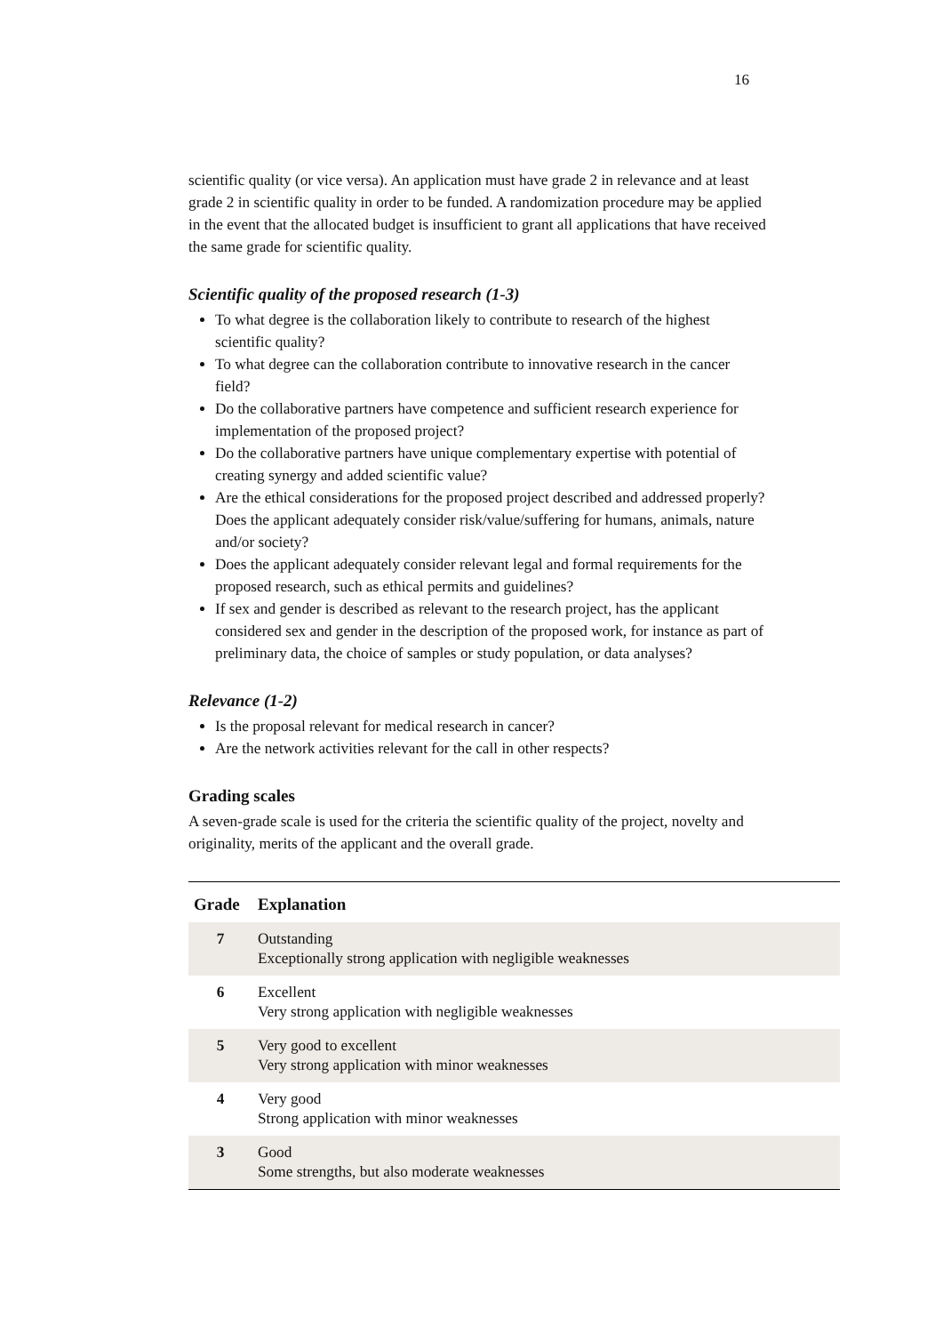16
scientific quality (or vice versa). An application must have grade 2 in relevance and at least grade 2 in scientific quality in order to be funded. A randomization procedure may be applied in the event that the allocated budget is insufficient to grant all applications that have received the same grade for scientific quality.
Scientific quality of the proposed research (1-3)
To what degree is the collaboration likely to contribute to research of the highest scientific quality?
To what degree can the collaboration contribute to innovative research in the cancer field?
Do the collaborative partners have competence and sufficient research experience for implementation of the proposed project?
Do the collaborative partners have unique complementary expertise with potential of creating synergy and added scientific value?
Are the ethical considerations for the proposed project described and addressed properly? Does the applicant adequately consider risk/value/suffering for humans, animals, nature and/or society?
Does the applicant adequately consider relevant legal and formal requirements for the proposed research, such as ethical permits and guidelines?
If sex and gender is described as relevant to the research project, has the applicant considered sex and gender in the description of the proposed work, for instance as part of preliminary data, the choice of samples or study population, or data analyses?
Relevance (1-2)
Is the proposal relevant for medical research in cancer?
Are the network activities relevant for the call in other respects?
Grading scales
A seven-grade scale is used for the criteria the scientific quality of the project, novelty and originality, merits of the applicant and the overall grade.
| Grade | Explanation |
| --- | --- |
| 7 | Outstanding Exceptionally strong application with negligible weaknesses |
| 6 | Excellent Very strong application with negligible weaknesses |
| 5 | Very good to excellent Very strong application with minor weaknesses |
| 4 | Very good Strong application with minor weaknesses |
| 3 | Good Some strengths, but also moderate weaknesses |